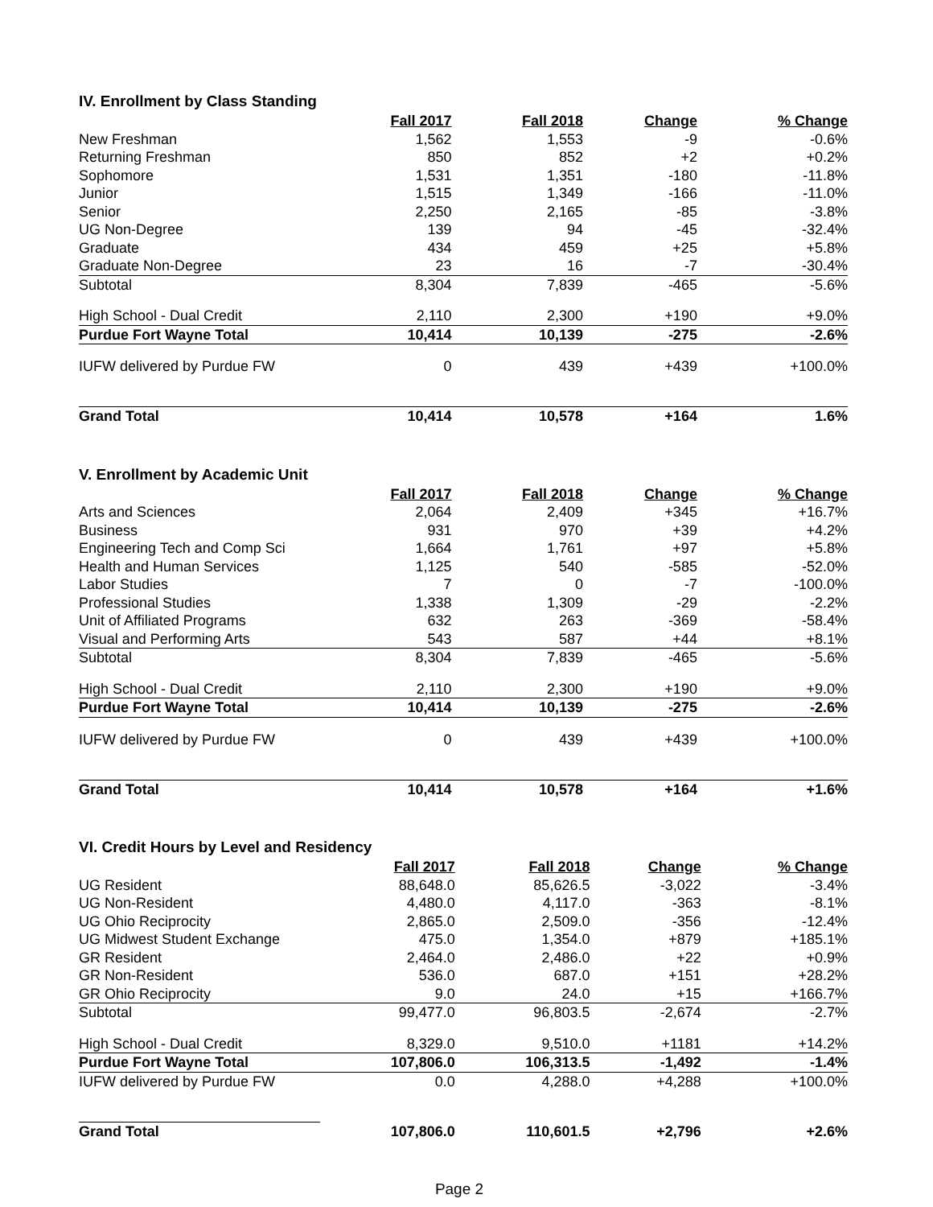IV. Enrollment by Class Standing
| | Fall 2017 | Fall 2018 | Change | % Change |
| New Freshman | 1,562 | 1,553 | -9 | -0.6% |
| Returning Freshman | 850 | 852 | +2 | +0.2% |
| Sophomore | 1,531 | 1,351 | -180 | -11.8% |
| Junior | 1,515 | 1,349 | -166 | -11.0% |
| Senior | 2,250 | 2,165 | -85 | -3.8% |
| UG Non-Degree | 139 | 94 | -45 | -32.4% |
| Graduate | 434 | 459 | +25 | +5.8% |
| Graduate Non-Degree | 23 | 16 | -7 | -30.4% |
| Subtotal | 8,304 | 7,839 | -465 | -5.6% |
| High School - Dual Credit | 2,110 | 2,300 | +190 | +9.0% |
| Purdue Fort Wayne Total | 10,414 | 10,139 | -275 | -2.6% |
| IUFW delivered by Purdue FW | 0 | 439 | +439 | +100.0% |
| Grand Total | 10,414 | 10,578 | +164 | 1.6% |
V. Enrollment by Academic Unit
| | Fall 2017 | Fall 2018 | Change | % Change |
| Arts and Sciences | 2,064 | 2,409 | +345 | +16.7% |
| Business | 931 | 970 | +39 | +4.2% |
| Engineering Tech and Comp Sci | 1,664 | 1,761 | +97 | +5.8% |
| Health and Human Services | 1,125 | 540 | -585 | -52.0% |
| Labor Studies | 7 | 0 | -7 | -100.0% |
| Professional Studies | 1,338 | 1,309 | -29 | -2.2% |
| Unit of Affiliated Programs | 632 | 263 | -369 | -58.4% |
| Visual and Performing Arts | 543 | 587 | +44 | +8.1% |
| Subtotal | 8,304 | 7,839 | -465 | -5.6% |
| High School - Dual Credit | 2,110 | 2,300 | +190 | +9.0% |
| Purdue Fort Wayne Total | 10,414 | 10,139 | -275 | -2.6% |
| IUFW delivered by Purdue FW | 0 | 439 | +439 | +100.0% |
| Grand Total | 10,414 | 10,578 | +164 | +1.6% |
VI. Credit Hours by Level and Residency
| | Fall 2017 | Fall 2018 | Change | % Change |
| UG Resident | 88,648.0 | 85,626.5 | -3,022 | -3.4% |
| UG Non-Resident | 4,480.0 | 4,117.0 | -363 | -8.1% |
| UG Ohio Reciprocity | 2,865.0 | 2,509.0 | -356 | -12.4% |
| UG Midwest Student Exchange | 475.0 | 1,354.0 | +879 | +185.1% |
| GR Resident | 2,464.0 | 2,486.0 | +22 | +0.9% |
| GR Non-Resident | 536.0 | 687.0 | +151 | +28.2% |
| GR Ohio Reciprocity | 9.0 | 24.0 | +15 | +166.7% |
| Subtotal | 99,477.0 | 96,803.5 | -2,674 | -2.7% |
| High School - Dual Credit | 8,329.0 | 9,510.0 | +1181 | +14.2% |
| Purdue Fort Wayne Total | 107,806.0 | 106,313.5 | -1,492 | -1.4% |
| IUFW delivered by Purdue FW | 0.0 | 4,288.0 | +4,288 | +100.0% |
| Grand Total | 107,806.0 | 110,601.5 | +2,796 | +2.6% |
Page 2